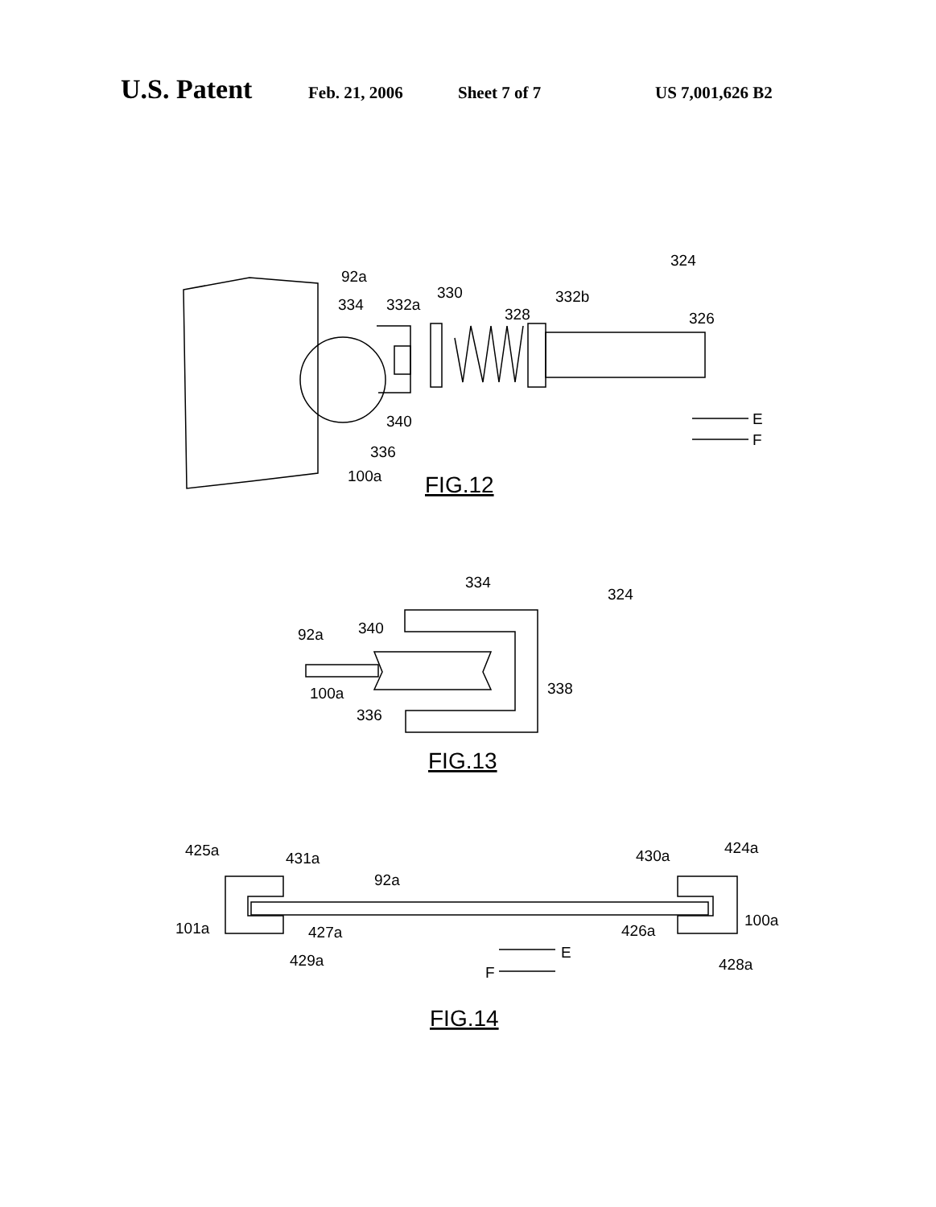U.S. Patent Feb. 21, 2006 Sheet 7 of 7 US 7,001,626 B2
92a
334
332a
330
328
332b
324
326
340
336
100a
E
F
FIG.12
334
324
340
92a
100a
338
336
FIG.13
425a
431a
92a
430a
424a
101a
427a
426a
100a
429a
428a
E
F
FIG.14